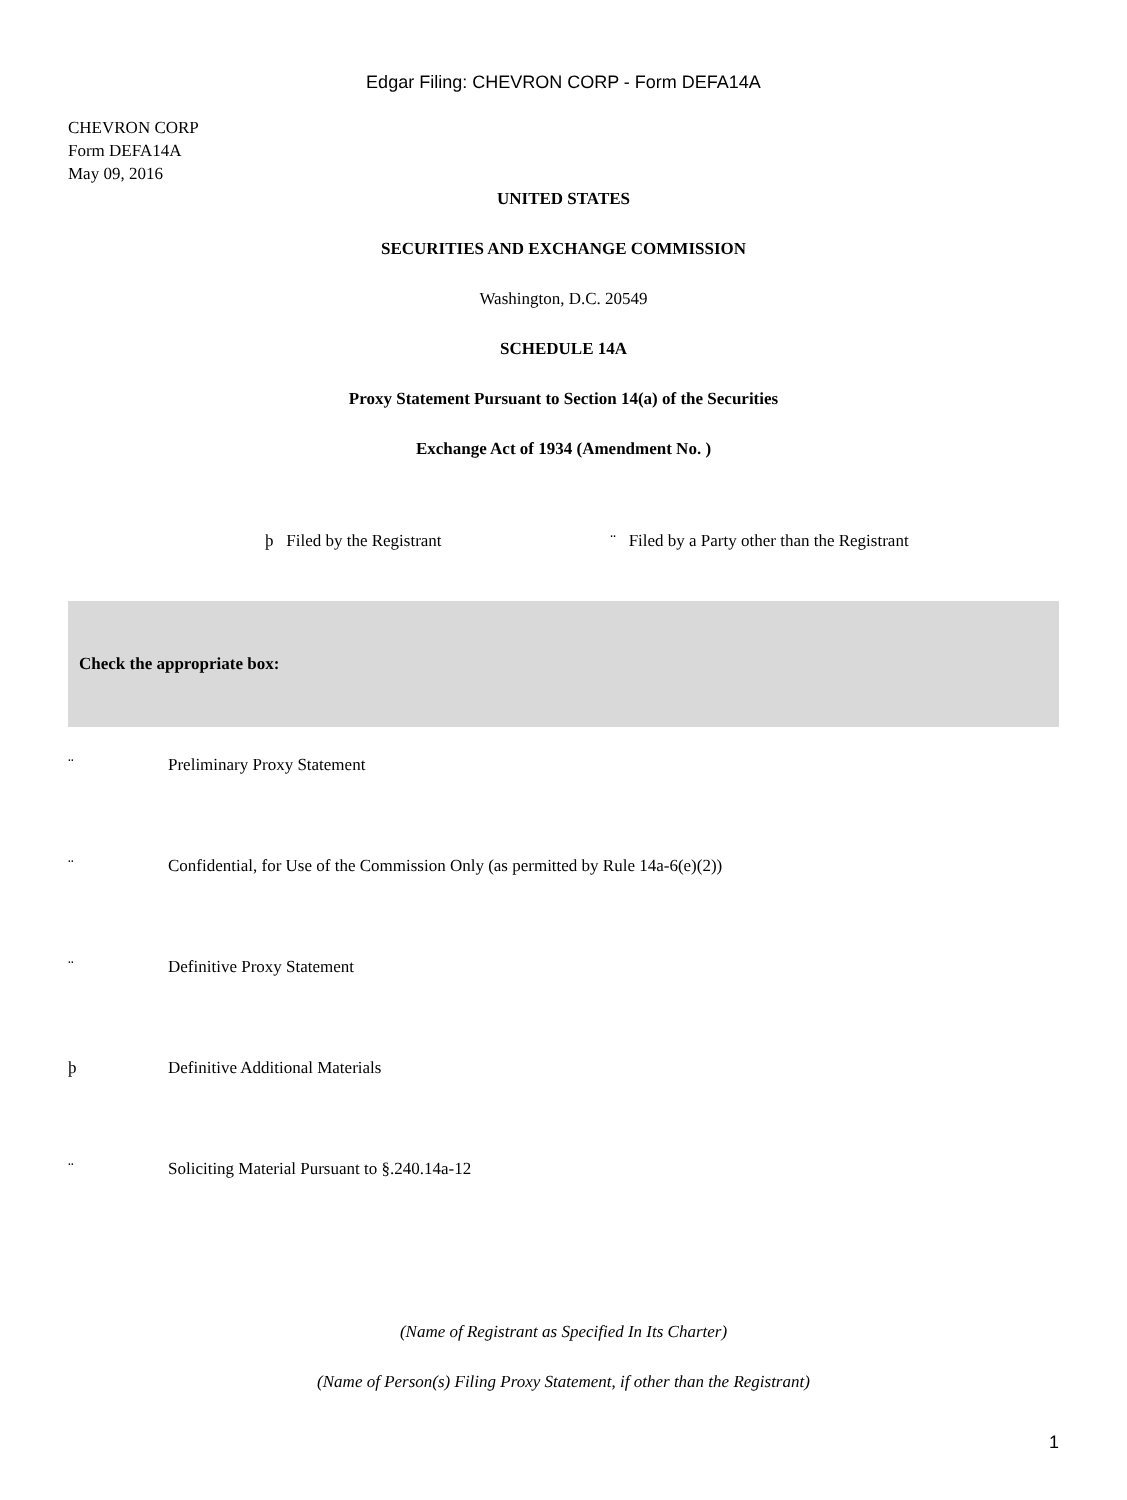Edgar Filing: CHEVRON CORP - Form DEFA14A
CHEVRON CORP
Form DEFA14A
May 09, 2016
UNITED STATES
SECURITIES AND EXCHANGE COMMISSION
Washington, D.C. 20549
SCHEDULE 14A
Proxy Statement Pursuant to Section 14(a) of the Securities
Exchange Act of 1934 (Amendment No. )
þ Filed by the Registrant ¨ Filed by a Party other than the Registrant
Check the appropriate box:
¨ Preliminary Proxy Statement
¨ Confidential, for Use of the Commission Only (as permitted by Rule 14a-6(e)(2))
¨ Definitive Proxy Statement
þ Definitive Additional Materials
¨ Soliciting Material Pursuant to §.240.14a-12
(Name of Registrant as Specified In Its Charter)
(Name of Person(s) Filing Proxy Statement, if other than the Registrant)
1